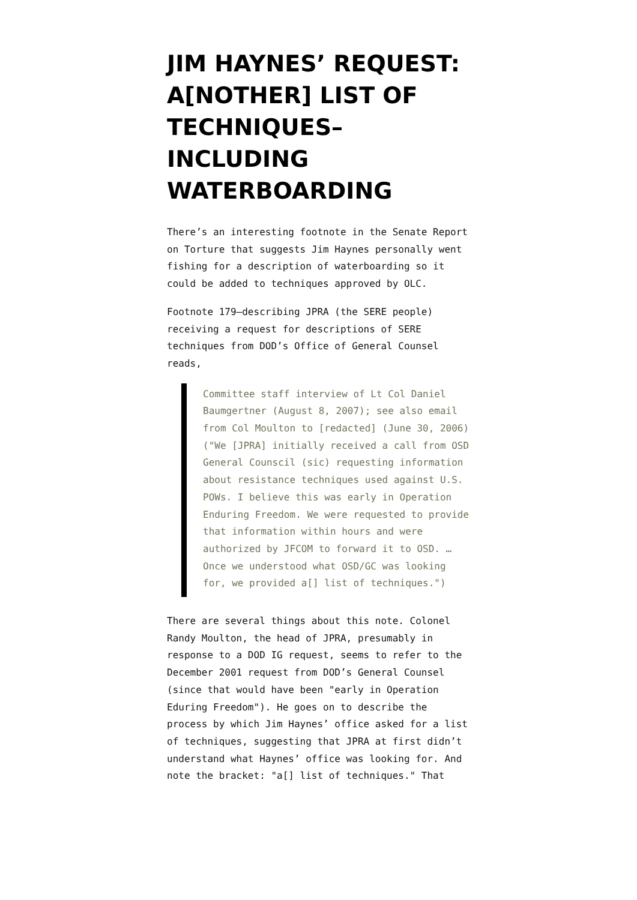JIM HAYNES’ REQUEST: A[NOTHER] LIST OF TECHNIQUES–INCLUDING WATERBOARDING
There’s an interesting footnote in the Senate Report on Torture that suggests Jim Haynes personally went fishing for a description of waterboarding so it could be added to techniques approved by OLC.
Footnote 179–describing JPRA (the SERE people) receiving a request for descriptions of SERE techniques from DOD’s Office of General Counsel reads,
Committee staff interview of Lt Col Daniel Baumgertner (August 8, 2007); see also email from Col Moulton to [redacted] (June 30, 2006) ("We [JPRA] initially received a call from OSD General Counscil (sic) requesting information about resistance techniques used against U.S. POWs. I believe this was early in Operation Enduring Freedom. We were requested to provide that information within hours and were authorized by JFCOM to forward it to OSD. … Once we understood what OSD/GC was looking for, we provided a[] list of techniques.")
There are several things about this note. Colonel Randy Moulton, the head of JPRA, presumably in response to a DOD IG request, seems to refer to the December 2001 request from DOD’s General Counsel (since that would have been "early in Operation Eduring Freedom"). He goes on to describe the process by which Jim Haynes’ office asked for a list of techniques, suggesting that JPRA at first didn’t understand what Haynes’ office was looking for. And note the bracket: "a[] list of techniques." That